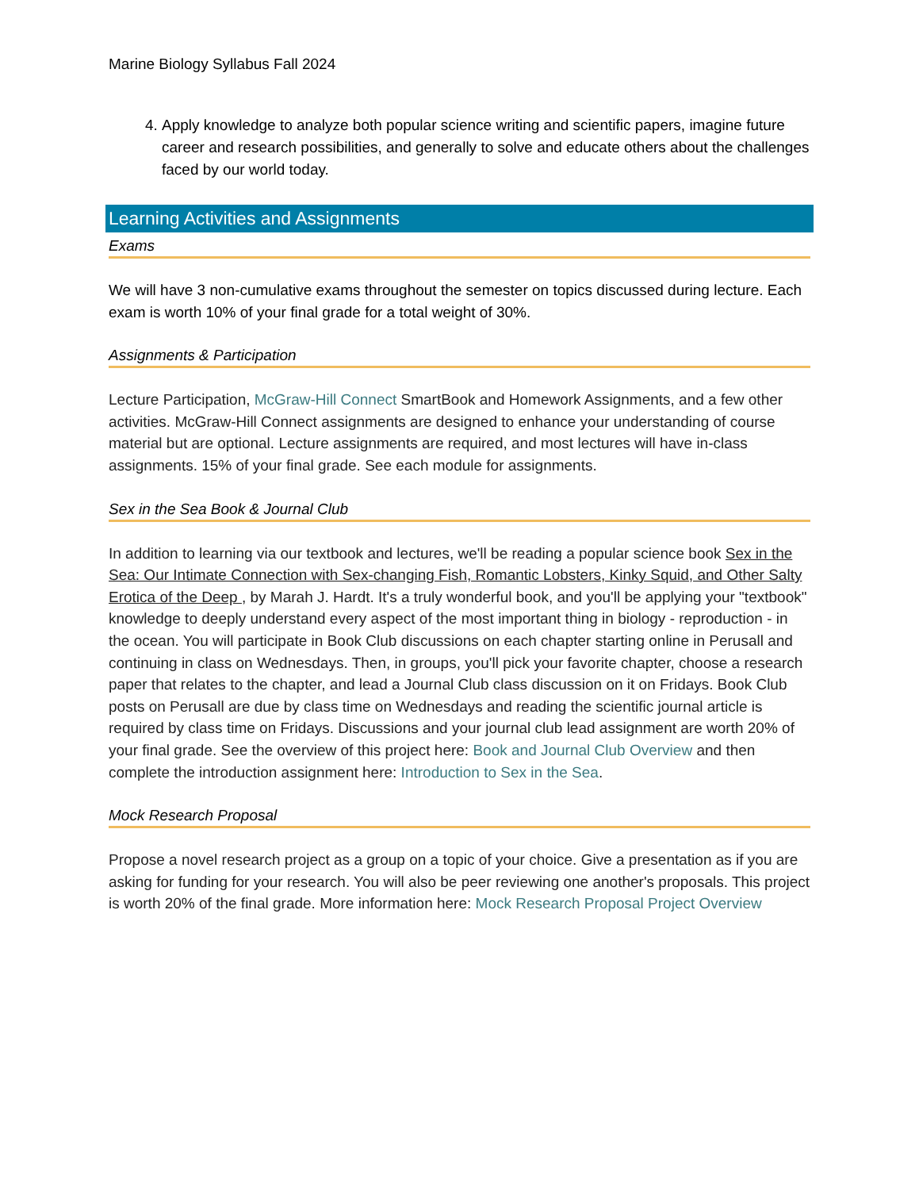Marine Biology Syllabus Fall 2024
4. Apply knowledge to analyze both popular science writing and scientific papers, imagine future career and research possibilities, and generally to solve and educate others about the challenges faced by our world today.
Learning Activities and Assignments
Exams
We will have 3 non-cumulative exams throughout the semester on topics discussed during lecture. Each exam is worth 10% of your final grade for a total weight of 30%.
Assignments & Participation
Lecture Participation, McGraw-Hill Connect SmartBook and Homework Assignments, and a few other activities. McGraw-Hill Connect assignments are designed to enhance your understanding of course material but are optional. Lecture assignments are required, and most lectures will have in-class assignments. 15% of your final grade. See each module for assignments.
Sex in the Sea Book & Journal Club
In addition to learning via our textbook and lectures, we'll be reading a popular science book Sex in the Sea: Our Intimate Connection with Sex-changing Fish, Romantic Lobsters, Kinky Squid, and Other Salty Erotica of the Deep , by Marah J. Hardt. It's a truly wonderful book, and you'll be applying your "textbook" knowledge to deeply understand every aspect of the most important thing in biology - reproduction - in the ocean. You will participate in Book Club discussions on each chapter starting online in Perusall and continuing in class on Wednesdays. Then, in groups, you'll pick your favorite chapter, choose a research paper that relates to the chapter, and lead a Journal Club class discussion on it on Fridays. Book Club posts on Perusall are due by class time on Wednesdays and reading the scientific journal article is required by class time on Fridays. Discussions and your journal club lead assignment are worth 20% of your final grade. See the overview of this project here: Book and Journal Club Overview and then complete the introduction assignment here: Introduction to Sex in the Sea.
Mock Research Proposal
Propose a novel research project as a group on a topic of your choice. Give a presentation as if you are asking for funding for your research. You will also be peer reviewing one another's proposals. This project is worth 20% of the final grade. More information here: Mock Research Proposal Project Overview